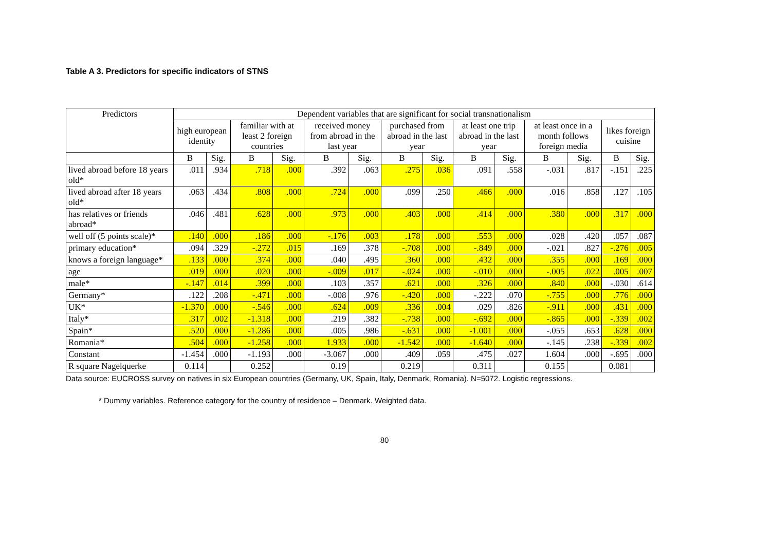Table A 3. Predictors for specific indicators of STNS
| Predictors | Dependent variables that are significant for social transnationalism | | | | | | | | | | | | | |
| --- | --- | --- | --- | --- | --- | --- | --- | --- | --- | --- | --- | --- | --- | --- |
| | high european identity | | familiar with at least 2 foreign countries | | received money from abroad in the last year | | purchased from abroad in the last year | | at least one trip abroad in the last year | | at least once in a month follows foreign media | | likes foreign cuisine | |
| | B | Sig. | B | Sig. | B | Sig. | B | Sig. | B | Sig. | B | Sig. | B | Sig. |
| lived abroad before 18 years old* | .011 | .934 | .718 | .000 | .392 | .063 | .275 | .036 | .091 | .558 | -.031 | .817 | -.151 | .225 |
| lived abroad after 18 years old* | .063 | .434 | .808 | .000 | .724 | .000 | .099 | .250 | .466 | .000 | .016 | .858 | .127 | .105 |
| has relatives or friends abroad* | .046 | .481 | .628 | .000 | .973 | .000 | .403 | .000 | .414 | .000 | .380 | .000 | .317 | .000 |
| well off (5 points scale)* | .140 | .000 | .186 | .000 | -.176 | .003 | .178 | .000 | .553 | .000 | .028 | .420 | .057 | .087 |
| primary education* | .094 | .329 | -.272 | .015 | .169 | .378 | -.708 | .000 | -.849 | .000 | -.021 | .827 | -.276 | .005 |
| knows a foreign language* | .133 | .000 | .374 | .000 | .040 | .495 | .360 | .000 | .432 | .000 | .355 | .000 | .169 | .000 |
| age | .019 | .000 | .020 | .000 | -.009 | .017 | -.024 | .000 | -.010 | .000 | -.005 | .022 | .005 | .007 |
| male* | -.147 | .014 | .399 | .000 | .103 | .357 | .621 | .000 | .326 | .000 | .840 | .000 | -.030 | .614 |
| Germany* | .122 | .208 | -.471 | .000 | -.008 | .976 | -.420 | .000 | -.222 | .070 | -.755 | .000 | .776 | .000 |
| UK* | -1.370 | .000 | -.546 | .000 | .624 | .009 | .336 | .004 | .029 | .826 | -.911 | .000 | .431 | .000 |
| Italy* | .317 | .002 | -1.318 | .000 | .219 | .382 | -.738 | .000 | -.692 | .000 | -.865 | .000 | -.339 | .002 |
| Spain* | .520 | .000 | -1.286 | .000 | .005 | .986 | -.631 | .000 | -1.001 | .000 | -.055 | .653 | .628 | .000 |
| Romania* | .504 | .000 | -1.258 | .000 | 1.933 | .000 | -1.542 | .000 | -1.640 | .000 | -.145 | .238 | -.339 | .002 |
| Constant | -1.454 | .000 | -1.193 | .000 | -3.067 | .000 | .409 | .059 | .475 | .027 | 1.604 | .000 | -.695 | .000 |
| R square Nagelquerke | 0.114 | | 0.252 | | 0.19 | | 0.219 | | 0.311 | | 0.155 | | 0.081 | |
Data source: EUCROSS survey on natives in six European countries (Germany, UK, Spain, Italy, Denmark, Romania). N=5072. Logistic regressions.
* Dummy variables. Reference category for the country of residence – Denmark. Weighted data.
80